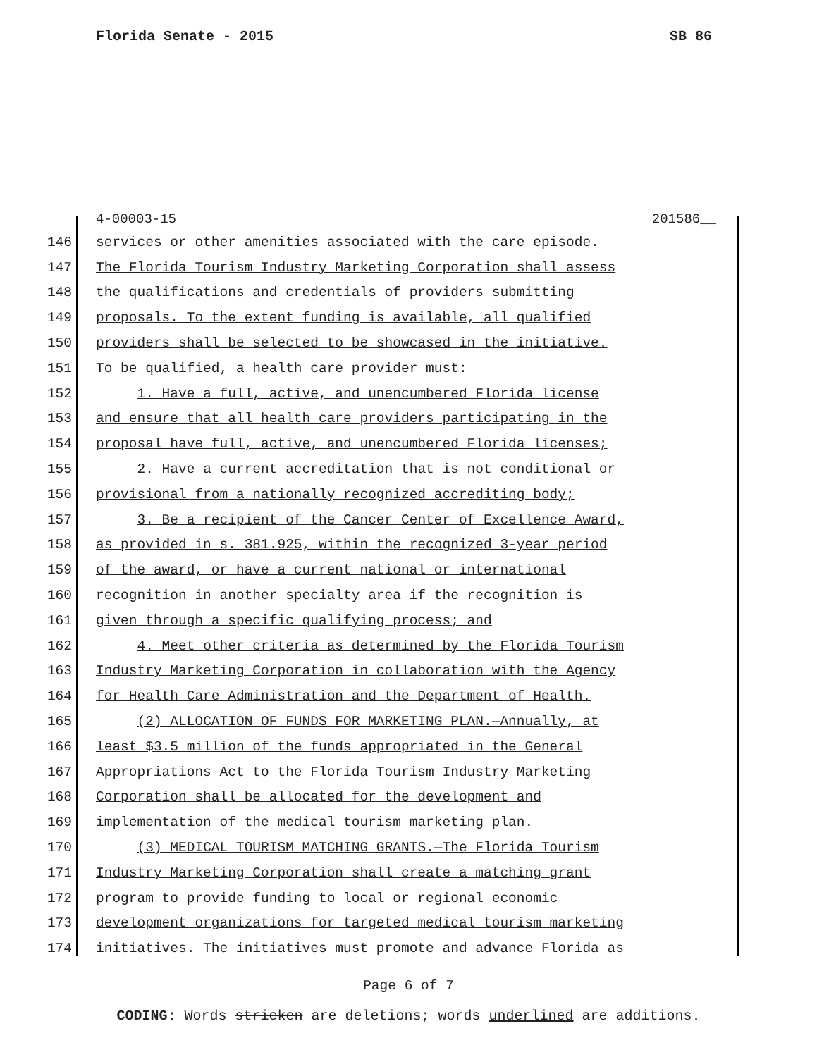Florida Senate - 2015 SB 86
4-00003-15 201586__
146 services or other amenities associated with the care episode.
147 The Florida Tourism Industry Marketing Corporation shall assess
148 the qualifications and credentials of providers submitting
149 proposals. To the extent funding is available, all qualified
150 providers shall be selected to be showcased in the initiative.
151 To be qualified, a health care provider must:
152 1. Have a full, active, and unencumbered Florida license
153 and ensure that all health care providers participating in the
154 proposal have full, active, and unencumbered Florida licenses;
155 2. Have a current accreditation that is not conditional or
156 provisional from a nationally recognized accrediting body;
157 3. Be a recipient of the Cancer Center of Excellence Award,
158 as provided in s. 381.925, within the recognized 3-year period
159 of the award, or have a current national or international
160 recognition in another specialty area if the recognition is
161 given through a specific qualifying process; and
162 4. Meet other criteria as determined by the Florida Tourism
163 Industry Marketing Corporation in collaboration with the Agency
164 for Health Care Administration and the Department of Health.
165 (2) ALLOCATION OF FUNDS FOR MARKETING PLAN.—Annually, at
166 least $3.5 million of the funds appropriated in the General
167 Appropriations Act to the Florida Tourism Industry Marketing
168 Corporation shall be allocated for the development and
169 implementation of the medical tourism marketing plan.
170 (3) MEDICAL TOURISM MATCHING GRANTS.—The Florida Tourism
171 Industry Marketing Corporation shall create a matching grant
172 program to provide funding to local or regional economic
173 development organizations for targeted medical tourism marketing
174 initiatives. The initiatives must promote and advance Florida as
Page 6 of 7
CODING: Words stricken are deletions; words underlined are additions.